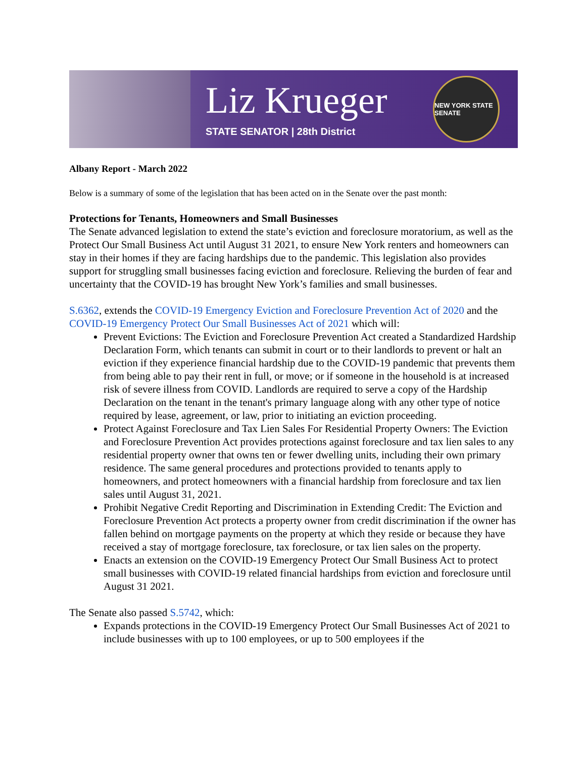Liz Krueger
STATE SENATOR | 28th District
NEW YORK STATE SENATE
Albany Report - March 2022
Below is a summary of some of the legislation that has been acted on in the Senate over the past month:
Protections for Tenants, Homeowners and Small Businesses
The Senate advanced legislation to extend the state’s eviction and foreclosure moratorium, as well as the Protect Our Small Business Act until August 31 2021, to ensure New York renters and homeowners can stay in their homes if they are facing hardships due to the pandemic. This legislation also provides support for struggling small businesses facing eviction and foreclosure. Relieving the burden of fear and uncertainty that the COVID-19 has brought New York’s families and small businesses.
S.6362, extends the COVID-19 Emergency Eviction and Foreclosure Prevention Act of 2020 and the COVID-19 Emergency Protect Our Small Businesses Act of 2021 which will:
Prevent Evictions: The Eviction and Foreclosure Prevention Act created a Standardized Hardship Declaration Form, which tenants can submit in court or to their landlords to prevent or halt an eviction if they experience financial hardship due to the COVID-19 pandemic that prevents them from being able to pay their rent in full, or move; or if someone in the household is at increased risk of severe illness from COVID. Landlords are required to serve a copy of the Hardship Declaration on the tenant in the tenant's primary language along with any other type of notice required by lease, agreement, or law, prior to initiating an eviction proceeding.
Protect Against Foreclosure and Tax Lien Sales For Residential Property Owners: The Eviction and Foreclosure Prevention Act provides protections against foreclosure and tax lien sales to any residential property owner that owns ten or fewer dwelling units, including their own primary residence. The same general procedures and protections provided to tenants apply to homeowners, and protect homeowners with a financial hardship from foreclosure and tax lien sales until August 31, 2021.
Prohibit Negative Credit Reporting and Discrimination in Extending Credit: The Eviction and Foreclosure Prevention Act protects a property owner from credit discrimination if the owner has fallen behind on mortgage payments on the property at which they reside or because they have received a stay of mortgage foreclosure, tax foreclosure, or tax lien sales on the property.
Enacts an extension on the COVID-19 Emergency Protect Our Small Business Act to protect small businesses with COVID-19 related financial hardships from eviction and foreclosure until August 31 2021.
The Senate also passed S.5742, which:
Expands protections in the COVID-19 Emergency Protect Our Small Businesses Act of 2021 to include businesses with up to 100 employees, or up to 500 employees if the